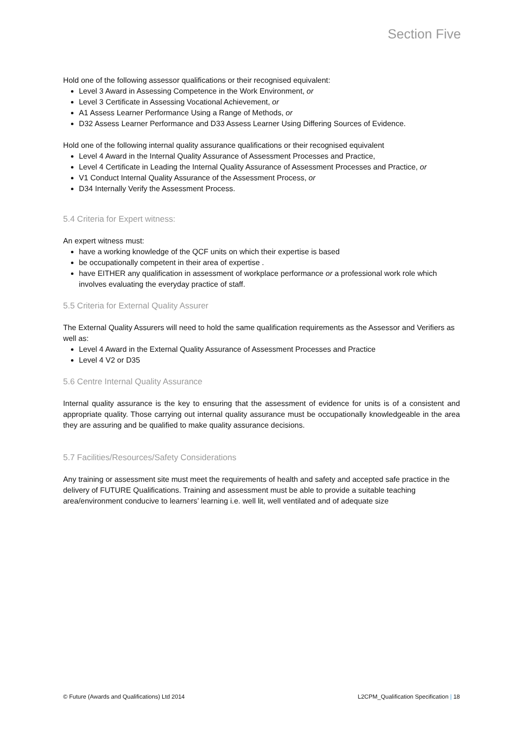Section Five
Hold one of the following assessor qualifications or their recognised equivalent:
Level 3 Award in Assessing Competence in the Work Environment, or
Level 3 Certificate in Assessing Vocational Achievement, or
A1 Assess Learner Performance Using a Range of Methods, or
D32 Assess Learner Performance and D33 Assess Learner Using Differing Sources of Evidence.
Hold one of the following internal quality assurance qualifications or their recognised equivalent
Level 4 Award in the Internal Quality Assurance of Assessment Processes and Practice,
Level 4 Certificate in Leading the Internal Quality Assurance of Assessment Processes and Practice, or
V1 Conduct Internal Quality Assurance of the Assessment Process, or
D34 Internally Verify the Assessment Process.
5.4 Criteria for Expert witness:
An expert witness must:
have a working knowledge of the QCF units on which their expertise is based
be occupationally competent in their area of expertise .
have EITHER any qualification in assessment of workplace performance or a professional work role which involves evaluating the everyday practice of staff.
5.5 Criteria for External Quality Assurer
The External Quality Assurers will need to hold the same qualification requirements as the Assessor and Verifiers as well as:
Level 4 Award in the External Quality Assurance of Assessment Processes and Practice
Level 4 V2 or D35
5.6 Centre Internal Quality Assurance
Internal quality assurance is the key to ensuring that the assessment of evidence for units is of a consistent and appropriate quality. Those carrying out internal quality assurance must be occupationally knowledgeable in the area they are assuring and be qualified to make quality assurance decisions.
5.7 Facilities/Resources/Safety Considerations
Any training or assessment site must meet the requirements of health and safety and accepted safe practice in the delivery of FUTURE Qualifications. Training and assessment must be able to provide a suitable teaching area/environment conducive to learners’ learning i.e. well lit, well ventilated and of adequate size
© Future (Awards and Qualifications) Ltd 2014 L2CPM_Qualification Specification | 18